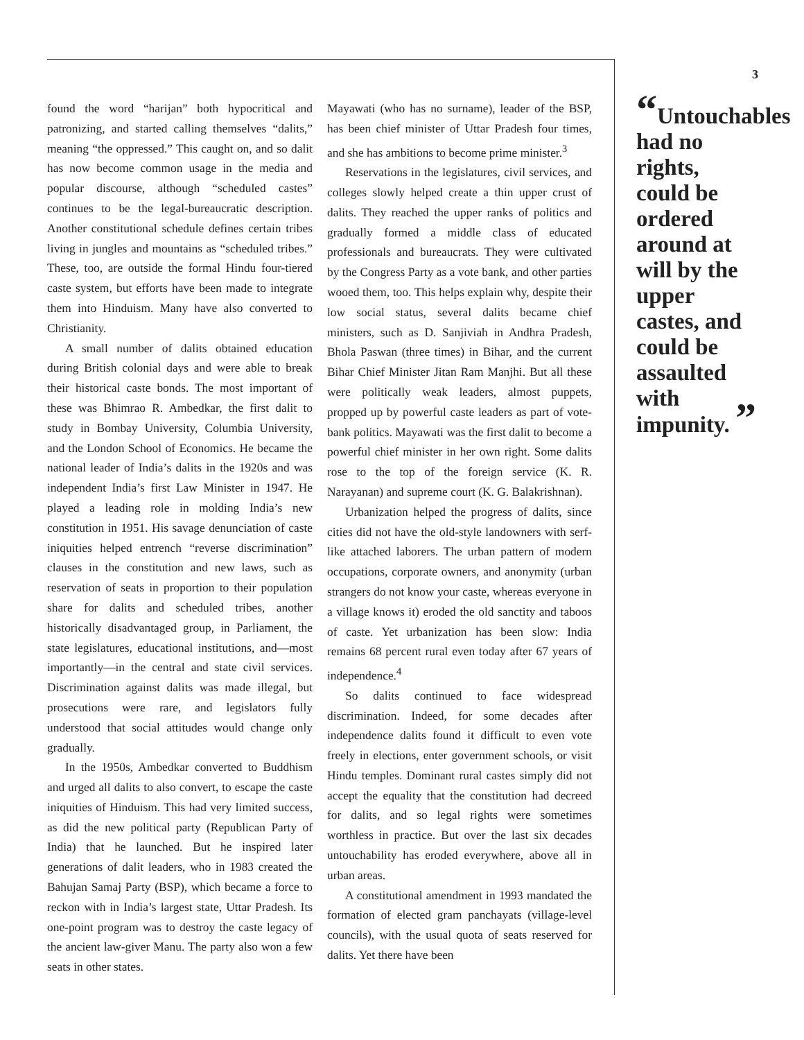found the word “harijan” both hypocritical and patronizing, and started calling themselves “dalits,” meaning “the oppressed.” This caught on, and so dalit has now become common usage in the media and popular discourse, although “scheduled castes” continues to be the legal-bureaucratic description. Another constitutional schedule defines certain tribes living in jungles and mountains as “scheduled tribes.” These, too, are outside the formal Hindu four-tiered caste system, but efforts have been made to integrate them into Hinduism. Many have also converted to Christianity.
A small number of dalits obtained education during British colonial days and were able to break their historical caste bonds. The most important of these was Bhimrao R. Ambedkar, the first dalit to study in Bombay University, Columbia University, and the London School of Economics. He became the national leader of India’s dalits in the 1920s and was independent India’s first Law Minister in 1947. He played a leading role in molding India’s new constitution in 1951. His savage denunciation of caste iniquities helped entrench “reverse discrimination” clauses in the constitution and new laws, such as reservation of seats in proportion to their population share for dalits and scheduled tribes, another historically disadvantaged group, in Parliament, the state legislatures, educational institutions, and—most importantly—in the central and state civil services. Discrimination against dalits was made illegal, but prosecutions were rare, and legislators fully understood that social attitudes would change only gradually.
In the 1950s, Ambedkar converted to Buddhism and urged all dalits to also convert, to escape the caste iniquities of Hinduism. This had very limited success, as did the new political party (Republican Party of India) that he launched. But he inspired later generations of dalit leaders, who in 1983 created the Bahujan Samaj Party (BSP), which became a force to reckon with in India’s largest state, Uttar Pradesh. Its one-point program was to destroy the caste legacy of the ancient law-giver Manu. The party also won a few seats in other states.
Mayawati (who has no surname), leader of the BSP, has been chief minister of Uttar Pradesh four times, and she has ambitions to become prime minister.<sup>3</sup>
Reservations in the legislatures, civil services, and colleges slowly helped create a thin upper crust of dalits. They reached the upper ranks of politics and gradually formed a middle class of educated professionals and bureaucrats. They were cultivated by the Congress Party as a vote bank, and other parties wooed them, too. This helps explain why, despite their low social status, several dalits became chief ministers, such as D. Sanjiviah in Andhra Pradesh, Bhola Paswan (three times) in Bihar, and the current Bihar Chief Minister Jitan Ram Manjhi. But all these were politically weak leaders, almost puppets, propped up by powerful caste leaders as part of vote-bank politics. Mayawati was the first dalit to become a powerful chief minister in her own right. Some dalits rose to the top of the foreign service (K. R. Narayanan) and supreme court (K. G. Balakrishnan).
Urbanization helped the progress of dalits, since cities did not have the old-style landowners with serf-like attached laborers. The urban pattern of modern occupations, corporate owners, and anonymity (urban strangers do not know your caste, whereas everyone in a village knows it) eroded the old sanctity and taboos of caste. Yet urbanization has been slow: India remains 68 percent rural even today after 67 years of independence.<sup>4</sup>
So dalits continued to face widespread discrimination. Indeed, for some decades after independence dalits found it difficult to even vote freely in elections, enter government schools, or visit Hindu temples. Dominant rural castes simply did not accept the equality that the constitution had decreed for dalits, and so legal rights were sometimes worthless in practice. But over the last six decades untouchability has eroded everywhere, above all in urban areas.
A constitutional amendment in 1993 mandated the formation of elected gram panchayats (village-level councils), with the usual quota of seats reserved for dalits. Yet there have been
3
“Untouchables had no rights, could be ordered around at will by the upper castes, and could be assaulted with impunity. ”